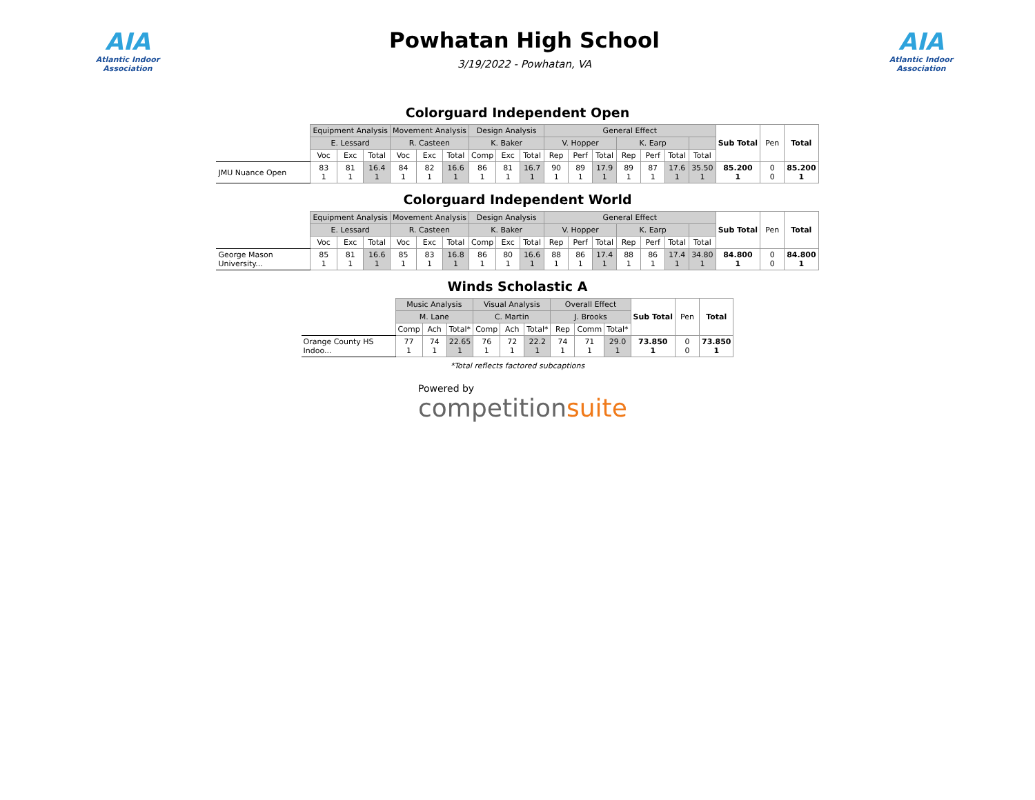AIA
Atlantic Indoor Association
Powhatan High School
3/19/2022 - Powhatan, VA
AIA
Atlantic Indoor Association
Colorguard Independent Open
| | Equipment Analysis | | | Movement Analysis | | | Design Analysis | | | General Effect | | | | | | | Sub Total | Pen | Total |
| --- | --- | --- | --- | --- | --- | --- | --- | --- | --- | --- | --- | --- | --- | --- | --- | --- | --- | --- | --- |
| | E. Lessard | | | R. Casteen | | | K. Baker | | | V. Hopper | | | K. Earp | | | | | | |
| | Voc | Exc | Total | Voc | Exc | Total | Comp | Exc | Total | Rep | Perf | Total | Rep | Perf | Total | Total | | | |
| JMU Nuance Open | 83 1 | 81 1 | 16.4 1 | 84 1 | 82 1 | 16.6 1 | 86 1 | 81 1 | 16.7 1 | 90 1 | 89 1 | 17.9 1 | 89 1 | 87 1 | 17.6 1 | 35.50 1 | 85.200 1 | 0 0 | 85.200 1 |
Colorguard Independent World
| | Equipment Analysis | | | Movement Analysis | | | Design Analysis | | | General Effect | | | | | | | Sub Total | Pen | Total |
| --- | --- | --- | --- | --- | --- | --- | --- | --- | --- | --- | --- | --- | --- | --- | --- | --- | --- | --- | --- |
| | E. Lessard | | | R. Casteen | | | K. Baker | | | V. Hopper | | | K. Earp | | | | | | |
| | Voc | Exc | Total | Voc | Exc | Total | Comp | Exc | Total | Rep | Perf | Total | Rep | Perf | Total | Total | | | |
| George Mason University... | 85 1 | 81 1 | 16.6 1 | 85 1 | 83 1 | 16.8 1 | 86 1 | 80 1 | 16.6 1 | 88 1 | 86 1 | 17.4 1 | 88 1 | 86 1 | 17.4 1 | 34.80 1 | 84.800 1 | 0 0 | 84.800 1 |
Winds Scholastic A
| | Music Analysis | | | Visual Analysis | | | Overall Effect | | | Sub Total | Pen | Total |
| --- | --- | --- | --- | --- | --- | --- | --- | --- | --- | --- | --- | --- |
| | M. Lane | | | C. Martin | | | J. Brooks | | | | | |
| | Comp | Ach | Total* | Comp | Ach | Total* | Rep | Comm | Total* | | | |
| Orange County HS Indoo... | 77 1 | 74 1 | 22.65 1 | 76 1 | 72 1 | 22.2 1 | 74 1 | 71 1 | 29.0 1 | 73.850 1 | 0 0 | 73.850 1 |
*Total reflects factored subcaptions
Powered by
competitionsuite